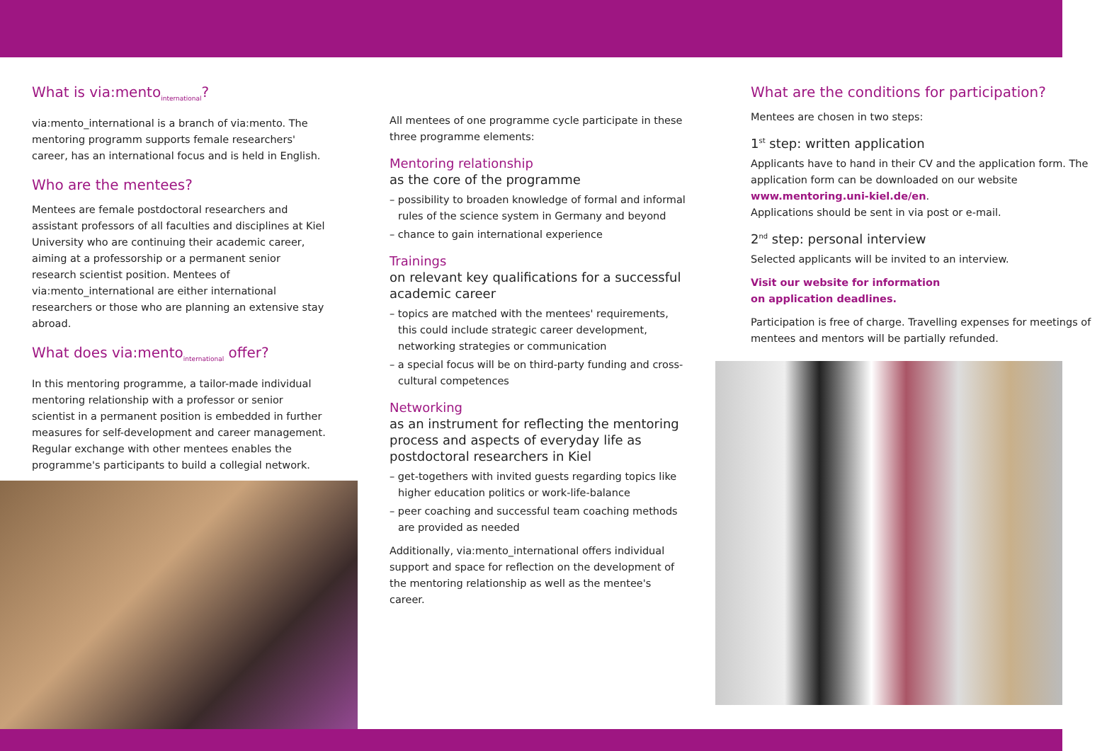What is via:mento<sub>international</sub>?
via:mento_international is a branch of via:mento. The mentoring programm supports female researchers' career, has an international focus and is held in English.
Who are the mentees?
Mentees are female postdoctoral researchers and assistant professors of all faculties and disciplines at Kiel University who are continuing their academic career, aiming at a professorship or a permanent senior research scientist position. Mentees of via:mento_international are either international researchers or those who are planning an extensive stay abroad.
What does via:mento<sub>international</sub> offer?
In this mentoring programme, a tailor-made individual mentoring relationship with a professor or senior scientist in a permanent position is embedded in further measures for self-development and career management.
Regular exchange with other mentees enables the programme's participants to build a collegial network.
All mentees of one programme cycle participate in these three programme elements:
Mentoring relationship
as the core of the programme
– possibility to broaden knowledge of formal and informal rules of the science system in Germany and beyond
– chance to gain international experience
Trainings
on relevant key qualifications for a successful academic career
– topics are matched with the mentees' requirements, this could include strategic career development, networking strategies or communication
– a special focus will be on third-party funding and cross-cultural competences
Networking
as an instrument for reflecting the mentoring process and aspects of everyday life as postdoctoral researchers in Kiel
– get-togethers with invited guests regarding topics like higher education politics or work-life-balance
– peer coaching and successful team coaching methods are provided as needed
Additionally, via:mento_international offers individual support and space for reflection on the development of the mentoring relationship as well as the mentee's career.
What are the conditions for participation?
Mentees are chosen in two steps:
1<sup>st</sup> step: written application
Applicants have to hand in their CV and the application form. The application form can be downloaded on our website www.mentoring.uni-kiel.de/en.
Applications should be sent in via post or e-mail.
2<sup>nd</sup> step: personal interview
Selected applicants will be invited to an interview.
Visit our website for information
on application deadlines.
Participation is free of charge. Travelling expenses for meetings of mentees and mentors will be partially refunded.